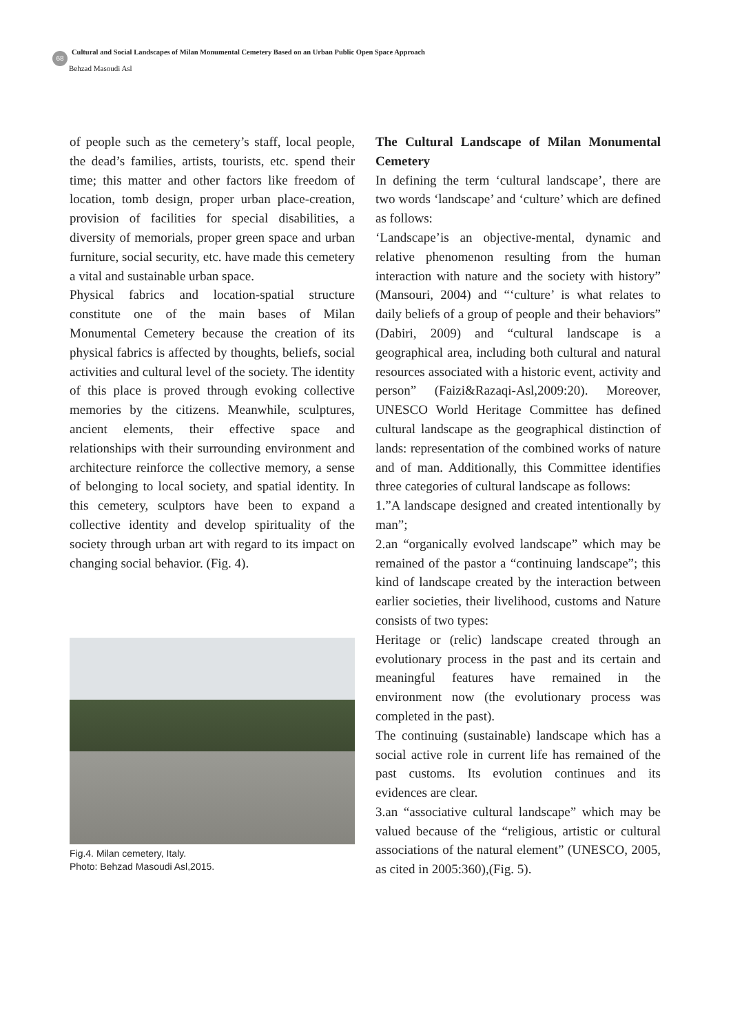68
Cultural and Social Landscapes of Milan Monumental Cemetery Based on an Urban Public Open Space Approach
Behzad Masoudi Asl
of people such as the cemetery’s staff, local people, the dead’s families, artists, tourists, etc. spend their time; this matter and other factors like freedom of location, tomb design, proper urban place-creation, provision of facilities for special disabilities, a diversity of memorials, proper green space and urban furniture, social security, etc. have made this cemetery a vital and sustainable urban space.
Physical fabrics and location-spatial structure constitute one of the main bases of Milan Monumental Cemetery because the creation of its physical fabrics is affected by thoughts, beliefs, social activities and cultural level of the society. The identity of this place is proved through evoking collective memories by the citizens. Meanwhile, sculptures, ancient elements, their effective space and relationships with their surrounding environment and architecture reinforce the collective memory, a sense of belonging to local society, and spatial identity. In this cemetery, sculptors have been to expand a collective identity and develop spirituality of the society through urban art with regard to its impact on changing social behavior. (Fig. 4).
Fig.4. Milan cemetery, Italy.
Photo: Behzad Masoudi Asl,2015.
The Cultural Landscape of Milan Monumental Cemetery
In defining the term ‘cultural landscape’, there are two words ‘landscape’ and ‘culture’ which are defined as follows:
‘Landscape’is an objective-mental, dynamic and relative phenomenon resulting from the human interaction with nature and the society with history” (Mansouri, 2004) and “‘culture’ is what relates to daily beliefs of a group of people and their behaviors” (Dabiri, 2009) and “cultural landscape is a geographical area, including both cultural and natural resources associated with a historic event, activity and person” (Faizi&Razaqi-Asl,2009:20). Moreover, UNESCO World Heritage Committee has defined cultural landscape as the geographical distinction of lands: representation of the combined works of nature and of man. Additionally, this Committee identifies three categories of cultural landscape as follows:
1.”A landscape designed and created intentionally by man”;
2.an “organically evolved landscape” which may be remained of the pastor a “continuing landscape”; this kind of landscape created by the interaction between earlier societies, their livelihood, customs and Nature consists of two types:
Heritage or (relic) landscape created through an evolutionary process in the past and its certain and meaningful features have remained in the environment now (the evolutionary process was completed in the past).
The continuing (sustainable) landscape which has a social active role in current life has remained of the past customs. Its evolution continues and its evidences are clear.
3.an “associative cultural landscape” which may be valued because of the “religious, artistic or cultural associations of the natural element” (UNESCO, 2005, as cited in 2005:360),(Fig. 5).